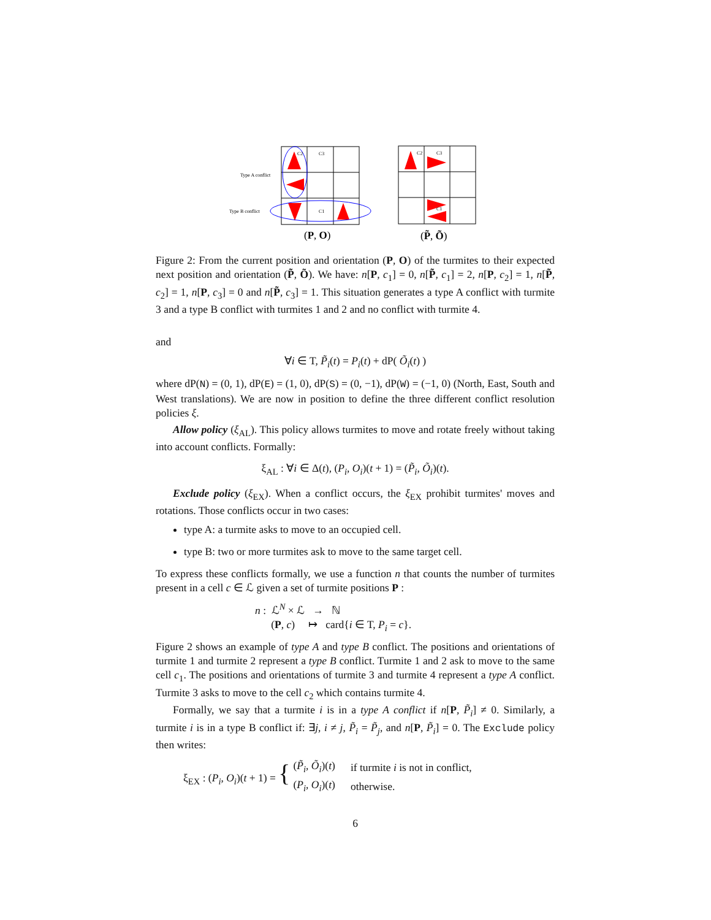Type A conflict
Type B conflict
C2
C3
C1
C2
C3
C1
(P, O)
(P̃, Õ)
Figure 2: From the current position and orientation (P, O) of the turmites to their expected next position and orientation (P̃, Õ). We have: n[P, c<sub>1</sub>] = 0, n[P̃, c<sub>1</sub>] = 2, n[P, c<sub>2</sub>] = 1, n[P̃, c<sub>2</sub>] = 1, n[P, c<sub>3</sub>] = 0 and n[P̃, c<sub>3</sub>] = 1. This situation generates a type A conflict with turmite 3 and a type B conflict with turmites 1 and 2 and no conflict with turmite 4.
and
∀i ∈ T, P̃<sub>i</sub>(t) = P<sub>i</sub>(t) + dP( Õ<sub>i</sub>(t) )
where dP(N) = (0, 1), dP(E) = (1, 0), dP(S) = (0, −1), dP(W) = (−1, 0) (North, East, South and West translations). We are now in position to define the three different conflict resolution policies ξ.
Allow policy (ξ<sub>AL</sub>). This policy allows turmites to move and rotate freely without taking into account conflicts. Formally:
ξ<sub>AL</sub> : ∀i ∈ Δ(t), (P<sub>i</sub>, O<sub>i</sub>)(t + 1) = (P̃<sub>i</sub>, Õ<sub>i</sub>)(t).
Exclude policy (ξ<sub>EX</sub>). When a conflict occurs, the ξ<sub>EX</sub> prohibit turmites' moves and rotations. Those conflicts occur in two cases:
type A: a turmite asks to move to an occupied cell.
type B: two or more turmites ask to move to the same target cell.
To express these conflicts formally, we use a function n that counts the number of turmites present in a cell c ∈ ℒ given a set of turmite positions P :
n : ℒ<sup>N</sup> × ℒ → ℕ
(P, c) ↦ card{i ∈ T, P<sub>i</sub> = c}.
Figure 2 shows an example of type A and type B conflict. The positions and orientations of turmite 1 and turmite 2 represent a type B conflict. Turmite 1 and 2 ask to move to the same cell c<sub>1</sub>. The positions and orientations of turmite 3 and turmite 4 represent a type A conflict. Turmite 3 asks to move to the cell c<sub>2</sub> which contains turmite 4.
Formally, we say that a turmite i is in a type A conflict if n[P, P̃<sub>i</sub>] ≠ 0. Similarly, a turmite i is in a type B conflict if: ∃j, i ≠ j, P̃<sub>i</sub> = P̃<sub>j</sub>, and n[P, P̃<sub>i</sub>] = 0. The Exclude policy then writes:
| ξ<sub>EX</sub> : ( P<sub>i</sub> , O<sub>i</sub> )( t + 1) = { | ( P̃<sub>i</sub> , Õ<sub>i</sub> )( t ) | if turmite i is not in conflict, |
| | ( P<sub>i</sub> , O<sub>i</sub> )( t ) | otherwise. |
6